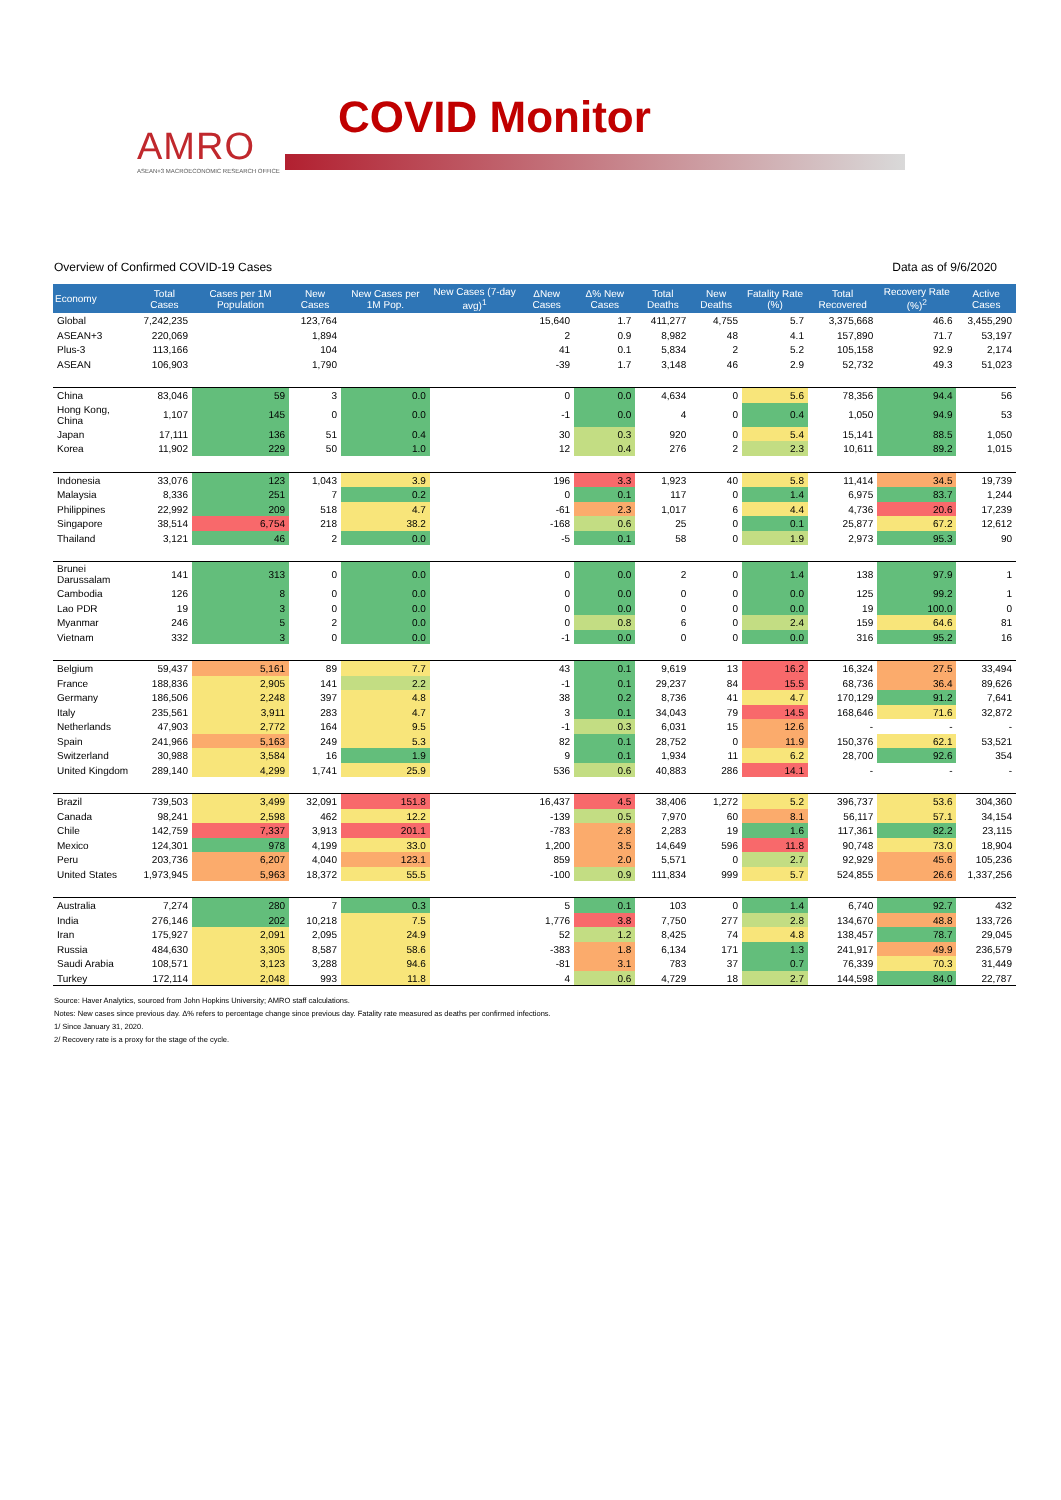AMRO
ASEAN+3 MACROECONOMIC RESEARCH OFFICE
COVID Monitor
Overview of Confirmed COVID-19 Cases Data as of 9/6/2020
| Economy | Total Cases | Cases per 1M Population | New Cases | New Cases per 1M Pop. | New Cases (7-day avg)<sup>1</sup> | ΔNew Cases | Δ% New Cases | Total Deaths | New Deaths | Fatality Rate (%) | Total Recovered | Recovery Rate (%)<sup>2</sup> | Active Cases |
| --- | --- | --- | --- | --- | --- | --- | --- | --- | --- | --- | --- | --- | --- |
| Global | 7,242,235 | | 123,764 | | | 15,640 | 1.7 | 411,277 | 4,755 | 5.7 | 3,375,668 | 46.6 | 3,455,290 |
| ASEAN+3 | 220,069 | | 1,894 | | | 2 | 0.9 | 8,982 | 48 | 4.1 | 157,890 | 71.7 | 53,197 |
| Plus-3 | 113,166 | | 104 | | | 41 | 0.1 | 5,834 | 2 | 5.2 | 105,158 | 92.9 | 2,174 |
| ASEAN | 106,903 | | 1,790 | | | -39 | 1.7 | 3,148 | 46 | 2.9 | 52,732 | 49.3 | 51,023 |
| China | 83,046 | 59 | 3 | 0.0 | | 0 | 0.0 | 4,634 | 0 | 5.6 | 78,356 | 94.4 | 56 |
| Hong Kong, China | 1,107 | 145 | 0 | 0.0 | | -1 | 0.0 | 4 | 0 | 0.4 | 1,050 | 94.9 | 53 |
| Japan | 17,111 | 136 | 51 | 0.4 | | 30 | 0.3 | 920 | 0 | 5.4 | 15,141 | 88.5 | 1,050 |
| Korea | 11,902 | 229 | 50 | 1.0 | | 12 | 0.4 | 276 | 2 | 2.3 | 10,611 | 89.2 | 1,015 |
| Indonesia | 33,076 | 123 | 1,043 | 3.9 | | 196 | 3.3 | 1,923 | 40 | 5.8 | 11,414 | 34.5 | 19,739 |
| Malaysia | 8,336 | 251 | 7 | 0.2 | | 0 | 0.1 | 117 | 0 | 1.4 | 6,975 | 83.7 | 1,244 |
| Philippines | 22,992 | 209 | 518 | 4.7 | | -61 | 2.3 | 1,017 | 6 | 4.4 | 4,736 | 20.6 | 17,239 |
| Singapore | 38,514 | 6,754 | 218 | 38.2 | | -168 | 0.6 | 25 | 0 | 0.1 | 25,877 | 67.2 | 12,612 |
| Thailand | 3,121 | 46 | 2 | 0.0 | | -5 | 0.1 | 58 | 0 | 1.9 | 2,973 | 95.3 | 90 |
| Brunei Darussalam | 141 | 313 | 0 | 0.0 | | 0 | 0.0 | 2 | 0 | 1.4 | 138 | 97.9 | 1 |
| Cambodia | 126 | 8 | 0 | 0.0 | | 0 | 0.0 | 0 | 0 | 0.0 | 125 | 99.2 | 1 |
| Lao PDR | 19 | 3 | 0 | 0.0 | | 0 | 0.0 | 0 | 0 | 0.0 | 19 | 100.0 | 0 |
| Myanmar | 246 | 5 | 2 | 0.0 | | 0 | 0.8 | 6 | 0 | 2.4 | 159 | 64.6 | 81 |
| Vietnam | 332 | 3 | 0 | 0.0 | | -1 | 0.0 | 0 | 0 | 0.0 | 316 | 95.2 | 16 |
| Belgium | 59,437 | 5,161 | 89 | 7.7 | | 43 | 0.1 | 9,619 | 13 | 16.2 | 16,324 | 27.5 | 33,494 |
| France | 188,836 | 2,905 | 141 | 2.2 | | -1 | 0.1 | 29,237 | 84 | 15.5 | 68,736 | 36.4 | 89,626 |
| Germany | 186,506 | 2,248 | 397 | 4.8 | | 38 | 0.2 | 8,736 | 41 | 4.7 | 170,129 | 91.2 | 7,641 |
| Italy | 235,561 | 3,911 | 283 | 4.7 | | 3 | 0.1 | 34,043 | 79 | 14.5 | 168,646 | 71.6 | 32,872 |
| Netherlands | 47,903 | 2,772 | 164 | 9.5 | | -1 | 0.3 | 6,031 | 15 | 12.6 | - | - | - |
| Spain | 241,966 | 5,163 | 249 | 5.3 | | 82 | 0.1 | 28,752 | 0 | 11.9 | 150,376 | 62.1 | 53,521 |
| Switzerland | 30,988 | 3,584 | 16 | 1.9 | | 9 | 0.1 | 1,934 | 11 | 6.2 | 28,700 | 92.6 | 354 |
| United Kingdom | 289,140 | 4,299 | 1,741 | 25.9 | | 536 | 0.6 | 40,883 | 286 | 14.1 | - | - | - |
| Brazil | 739,503 | 3,499 | 32,091 | 151.8 | | 16,437 | 4.5 | 38,406 | 1,272 | 5.2 | 396,737 | 53.6 | 304,360 |
| Canada | 98,241 | 2,598 | 462 | 12.2 | | -139 | 0.5 | 7,970 | 60 | 8.1 | 56,117 | 57.1 | 34,154 |
| Chile | 142,759 | 7,337 | 3,913 | 201.1 | | -783 | 2.8 | 2,283 | 19 | 1.6 | 117,361 | 82.2 | 23,115 |
| Mexico | 124,301 | 978 | 4,199 | 33.0 | | 1,200 | 3.5 | 14,649 | 596 | 11.8 | 90,748 | 73.0 | 18,904 |
| Peru | 203,736 | 6,207 | 4,040 | 123.1 | | 859 | 2.0 | 5,571 | 0 | 2.7 | 92,929 | 45.6 | 105,236 |
| United States | 1,973,945 | 5,963 | 18,372 | 55.5 | | -100 | 0.9 | 111,834 | 999 | 5.7 | 524,855 | 26.6 | 1,337,256 |
| Australia | 7,274 | 280 | 7 | 0.3 | | 5 | 0.1 | 103 | 0 | 1.4 | 6,740 | 92.7 | 432 |
| India | 276,146 | 202 | 10,218 | 7.5 | | 1,776 | 3.8 | 7,750 | 277 | 2.8 | 134,670 | 48.8 | 133,726 |
| Iran | 175,927 | 2,091 | 2,095 | 24.9 | | 52 | 1.2 | 8,425 | 74 | 4.8 | 138,457 | 78.7 | 29,045 |
| Russia | 484,630 | 3,305 | 8,587 | 58.6 | | -383 | 1.8 | 6,134 | 171 | 1.3 | 241,917 | 49.9 | 236,579 |
| Saudi Arabia | 108,571 | 3,123 | 3,288 | 94.6 | | -81 | 3.1 | 783 | 37 | 0.7 | 76,339 | 70.3 | 31,449 |
| Turkey | 172,114 | 2,048 | 993 | 11.8 | | 4 | 0.6 | 4,729 | 18 | 2.7 | 144,598 | 84.0 | 22,787 |
Source: Haver Analytics, sourced from John Hopkins University; AMRO staff calculations.
Notes: New cases since previous day. Δ% refers to percentage change since previous day. Fatality rate measured as deaths per confirmed infections.
1/ Since January 31, 2020.
2/ Recovery rate is a proxy for the stage of the cycle.